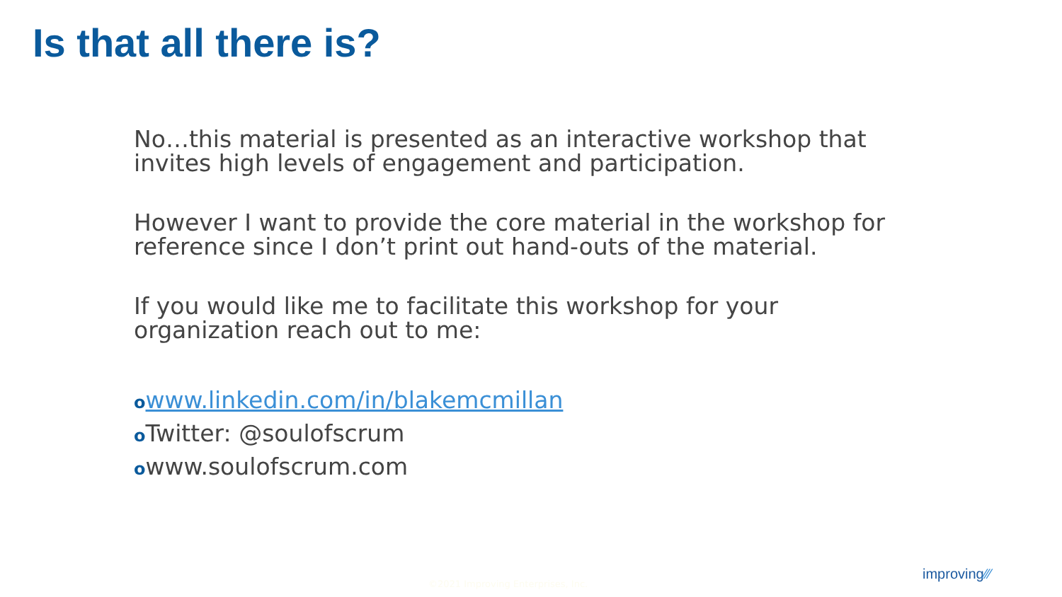Is that all there is?
No…this material is presented as an interactive workshop that invites high levels of engagement and participation.
However I want to provide the core material in the workshop for reference since I don’t print out hand-outs of the material.
If you would like me to facilitate this workshop for your organization reach out to me:
owww.linkedin.com/in/blakemcmillan
o Twitter: @soulofscrum
owww.soulofscrum.com
©2021 Improving Enterprises, Inc.
improving⁄⁄⁄